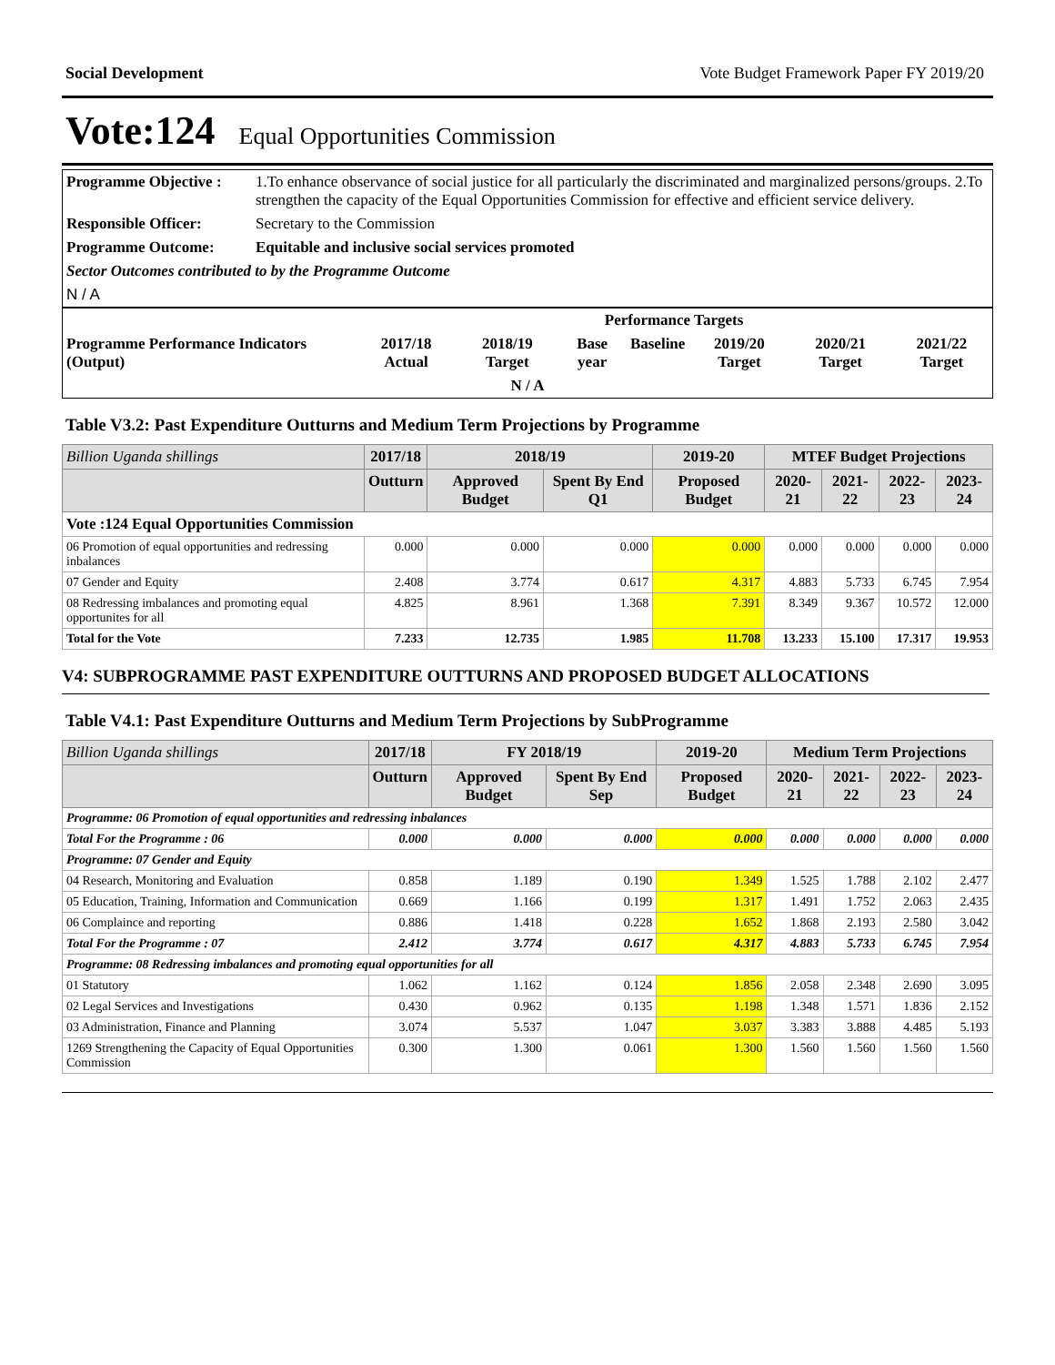Social Development Vote Budget Framework Paper FY 2019/20
Vote:124 Equal Opportunities Commission
| Programme Objective : | 1.To enhance observance of social justice for all particularly the discriminated and marginalized persons/groups. 2.To strengthen the capacity of the Equal Opportunities Commission for effective and efficient service delivery. |
| Responsible Officer: | Secretary to the Commission |
| Programme Outcome: | Equitable and inclusive social services promoted |
| Sector Outcomes contributed to by the Programme Outcome | |
| N / A | |
| | Performance Targets | | | | | | |
| Programme Performance Indicators (Output) | 2017/18 Actual | 2018/19 Target | Base year | Baseline | 2019/20 Target | 2020/21 Target | 2021/22 Target |
| N / A | | | | | | | |
Table V3.2: Past Expenditure Outturns and Medium Term Projections by Programme
| Billion Uganda shillings | 2017/18 | 2018/19 | | 2019-20 | MTEF Budget Projections | | | |
| --- | --- | --- | --- | --- | --- | --- | --- | --- |
| | Outturn | Approved Budget | Spent By End Q1 | Proposed Budget | 2020-21 | 2021-22 | 2022-23 | 2023-24 |
| Vote :124 Equal Opportunities Commission | | | | | | | | |
| 06 Promotion of equal opportunities and redressing inbalances | 0.000 | 0.000 | 0.000 | 0.000 | 0.000 | 0.000 | 0.000 | 0.000 |
| 07 Gender and Equity | 2.408 | 3.774 | 0.617 | 4.317 | 4.883 | 5.733 | 6.745 | 7.954 |
| 08 Redressing imbalances and promoting equal opportunites for all | 4.825 | 8.961 | 1.368 | 7.391 | 8.349 | 9.367 | 10.572 | 12.000 |
| Total for the Vote | 7.233 | 12.735 | 1.985 | 11.708 | 13.233 | 15.100 | 17.317 | 19.953 |
V4: SUBPROGRAMME PAST EXPENDITURE OUTTURNS AND PROPOSED BUDGET ALLOCATIONS
Table V4.1: Past Expenditure Outturns and Medium Term Projections by SubProgramme
| Billion Uganda shillings | 2017/18 | FY 2018/19 | | 2019-20 | Medium Term Projections | | | |
| --- | --- | --- | --- | --- | --- | --- | --- | --- |
| | Outturn | Approved Budget | Spent By End Sep | Proposed Budget | 2020-21 | 2021-22 | 2022-23 | 2023-24 |
| Programme: 06 Promotion of equal opportunities and redressing inbalances | | | | | | | | |
| Total For the Programme : 06 | 0.000 | 0.000 | 0.000 | 0.000 | 0.000 | 0.000 | 0.000 | 0.000 |
| Programme: 07 Gender and Equity | | | | | | | | |
| 04 Research, Monitoring and Evaluation | 0.858 | 1.189 | 0.190 | 1.349 | 1.525 | 1.788 | 2.102 | 2.477 |
| 05 Education, Training, Information and Communication | 0.669 | 1.166 | 0.199 | 1.317 | 1.491 | 1.752 | 2.063 | 2.435 |
| 06 Complaince and reporting | 0.886 | 1.418 | 0.228 | 1.652 | 1.868 | 2.193 | 2.580 | 3.042 |
| Total For the Programme : 07 | 2.412 | 3.774 | 0.617 | 4.317 | 4.883 | 5.733 | 6.745 | 7.954 |
| Programme: 08 Redressing imbalances and promoting equal opportunities for all | | | | | | | | |
| 01 Statutory | 1.062 | 1.162 | 0.124 | 1.856 | 2.058 | 2.348 | 2.690 | 3.095 |
| 02 Legal Services and Investigations | 0.430 | 0.962 | 0.135 | 1.198 | 1.348 | 1.571 | 1.836 | 2.152 |
| 03 Administration, Finance and Planning | 3.074 | 5.537 | 1.047 | 3.037 | 3.383 | 3.888 | 4.485 | 5.193 |
| 1269 Strengthening the Capacity of Equal Opportunities Commission | 0.300 | 1.300 | 0.061 | 1.300 | 1.560 | 1.560 | 1.560 | 1.560 |